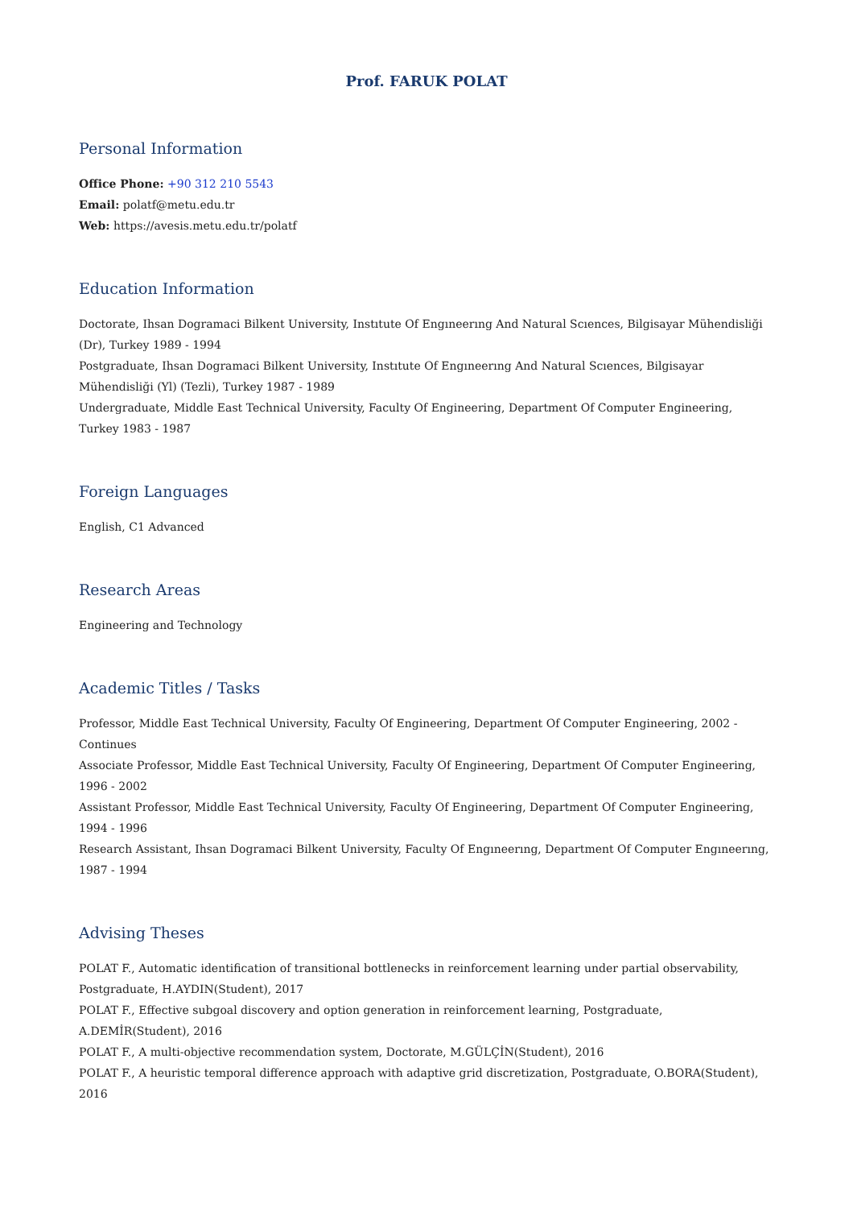Prof. FARUK POLAT
Personal Information
Office Phone: +90 312 210 5543
Email: polatf@metu.edu.tr
Web: https://avesis.metu.edu.tr/polatf
Education Information
Doctorate, Ihsan Dogramaci Bilkent University, Instıtute Of Engıneerıng And Natural Scıences, Bilgisayar Mühendisliği (Dr), Turkey 1989 - 1994
Postgraduate, Ihsan Dogramaci Bilkent University, Instıtute Of Engıneerıng And Natural Scıences, Bilgisayar Mühendisliği (Yl) (Tezli), Turkey 1987 - 1989
Undergraduate, Middle East Technical University, Faculty Of Engineering, Department Of Computer Engineering, Turkey 1983 - 1987
Foreign Languages
English, C1 Advanced
Research Areas
Engineering and Technology
Academic Titles / Tasks
Professor, Middle East Technical University, Faculty Of Engineering, Department Of Computer Engineering, 2002 - Continues
Associate Professor, Middle East Technical University, Faculty Of Engineering, Department Of Computer Engineering, 1996 - 2002
Assistant Professor, Middle East Technical University, Faculty Of Engineering, Department Of Computer Engineering, 1994 - 1996
Research Assistant, Ihsan Dogramaci Bilkent University, Faculty Of Engıneerıng, Department Of Computer Engıneerıng, 1987 - 1994
Advising Theses
POLAT F., Automatic identification of transitional bottlenecks in reinforcement learning under partial observability, Postgraduate, H.AYDIN(Student), 2017
POLAT F., Effective subgoal discovery and option generation in reinforcement learning, Postgraduate, A.DEMİR(Student), 2016
POLAT F., A multi-objective recommendation system, Doctorate, M.GÜLÇİN(Student), 2016
POLAT F., A heuristic temporal difference approach with adaptive grid discretization, Postgraduate, O.BORA(Student), 2016